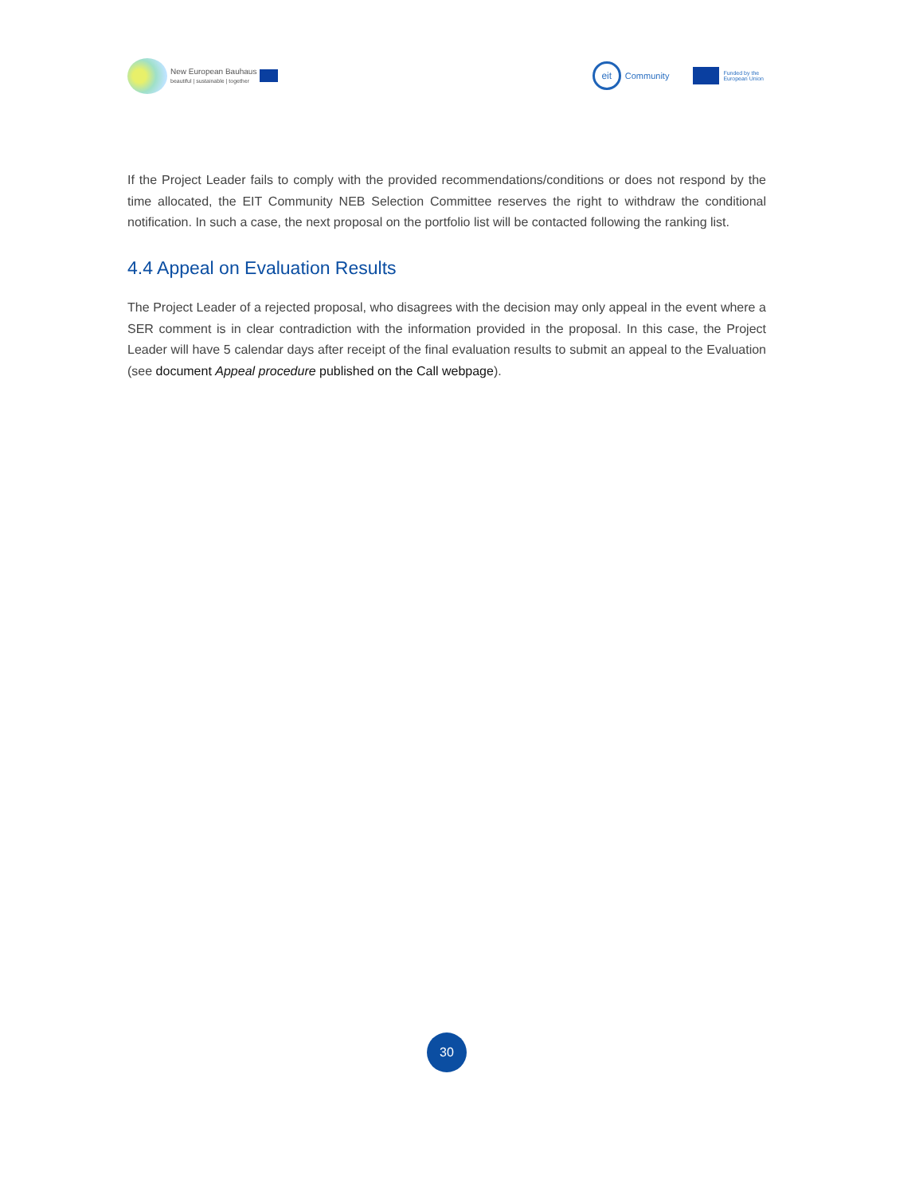New European Bauhaus
beautiful | sustainable | together
eit
Community
Funded by the
European Union
If the Project Leader fails to comply with the provided recommendations/conditions or does not respond by the time allocated, the EIT Community NEB Selection Committee reserves the right to withdraw the conditional notification. In such a case, the next proposal on the portfolio list will be contacted following the ranking list.
4.4 Appeal on Evaluation Results
The Project Leader of a rejected proposal, who disagrees with the decision may only appeal in the event where a SER comment is in clear contradiction with the information provided in the proposal. In this case, the Project Leader will have 5 calendar days after receipt of the final evaluation results to submit an appeal to the Evaluation (see document Appeal procedure published on the Call webpage).
30